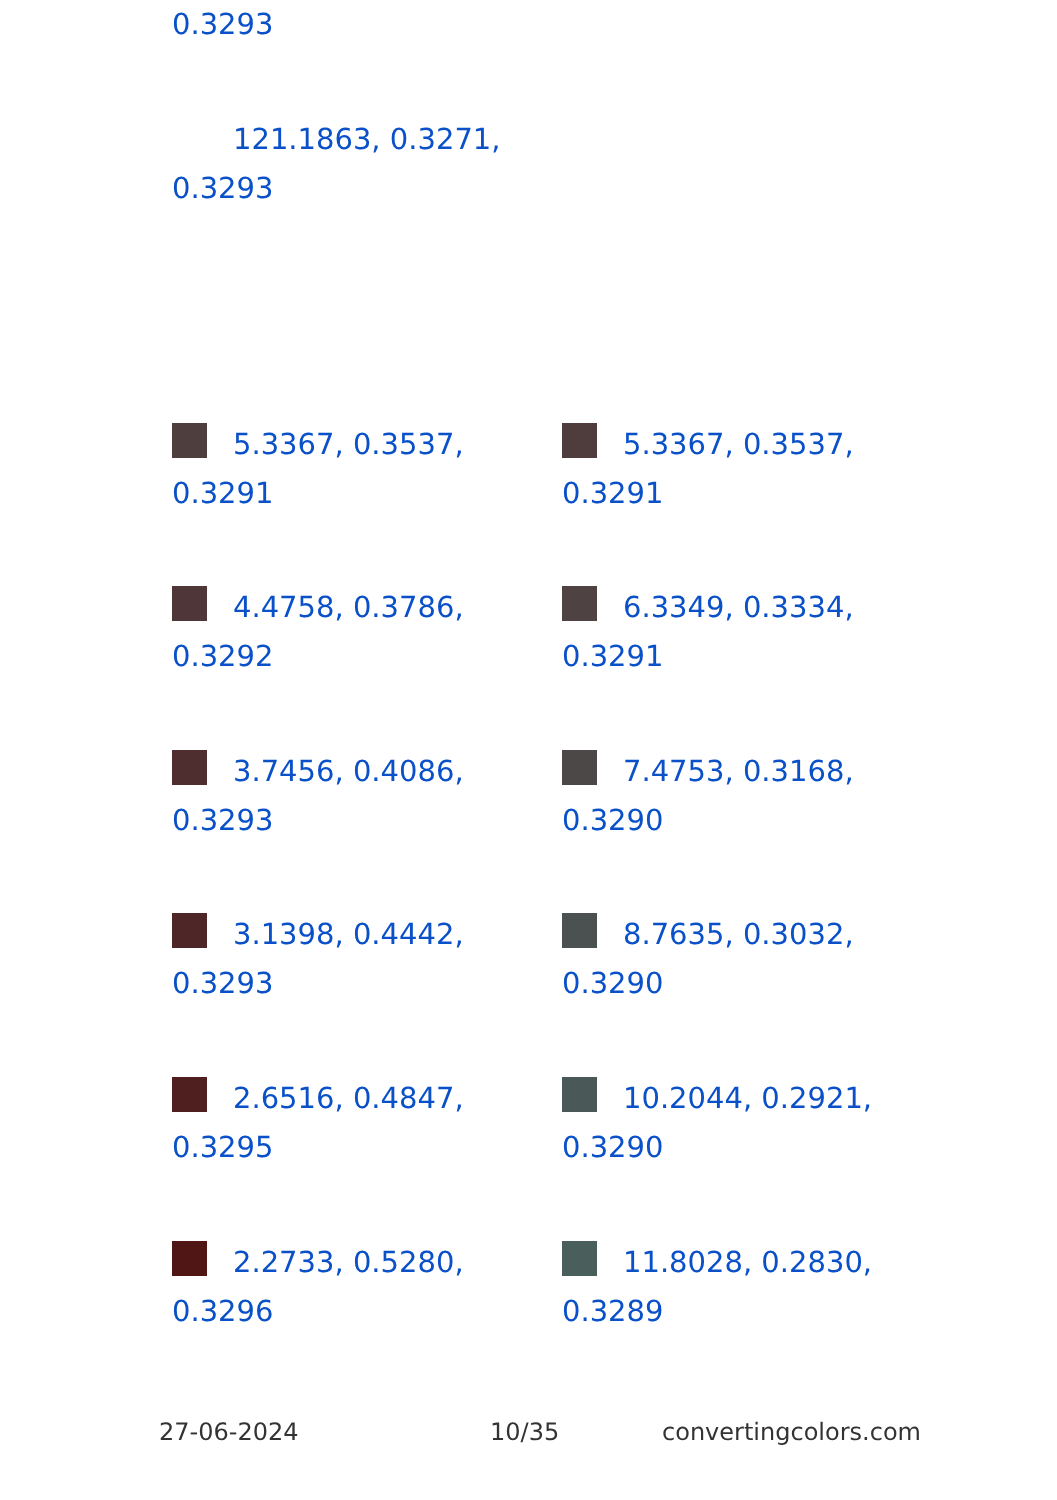0.3293
121.1863, 0.3271,
0.3293
5.3367, 0.3537,
0.3291
5.3367, 0.3537,
0.3291
4.4758, 0.3786,
0.3292
6.3349, 0.3334,
0.3291
3.7456, 0.4086,
0.3293
7.4753, 0.3168,
0.3290
3.1398, 0.4442,
0.3293
8.7635, 0.3032,
0.3290
2.6516, 0.4847,
0.3295
10.2044, 0.2921,
0.3290
2.2733, 0.5280,
0.3296
11.8028, 0.2830,
0.3289
27-06-2024 10/35 convertingcolors.com